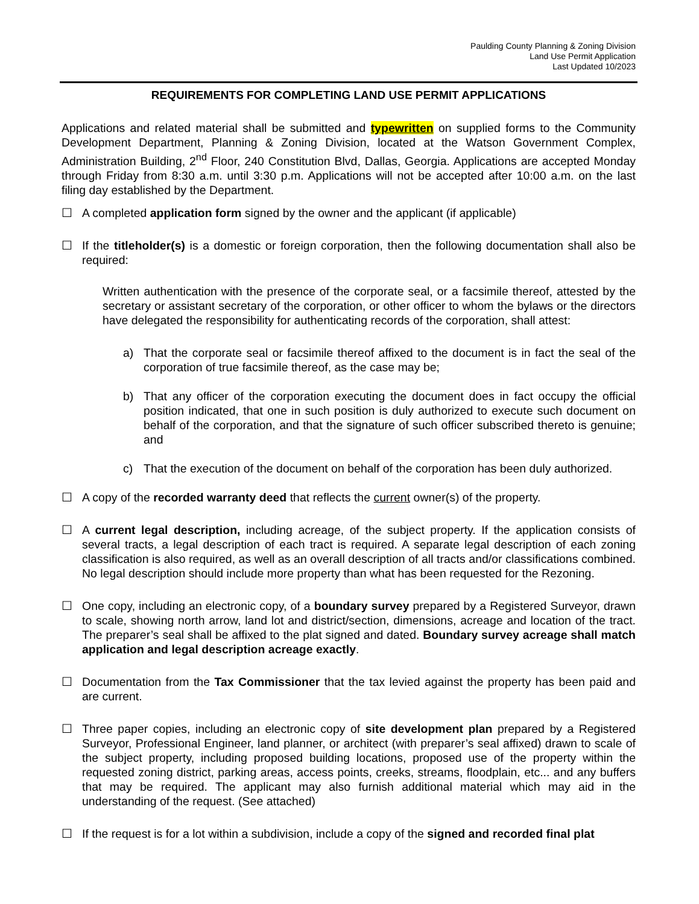Paulding County Planning & Zoning Division
Land Use Permit Application
Last Updated 10/2023
REQUIREMENTS FOR COMPLETING LAND USE PERMIT APPLICATIONS
Applications and related material shall be submitted and typewritten on supplied forms to the Community Development Department, Planning & Zoning Division, located at the Watson Government Complex, Administration Building, 2<sup>nd</sup> Floor, 240 Constitution Blvd, Dallas, Georgia. Applications are accepted Monday through Friday from 8:30 a.m. until 3:30 p.m. Applications will not be accepted after 10:00 a.m. on the last filing day established by the Department.
☐ A completed application form signed by the owner and the applicant (if applicable)
☐ If the titleholder(s) is a domestic or foreign corporation, then the following documentation shall also be required:
Written authentication with the presence of the corporate seal, or a facsimile thereof, attested by the secretary or assistant secretary of the corporation, or other officer to whom the bylaws or the directors have delegated the responsibility for authenticating records of the corporation, shall attest:
a) That the corporate seal or facsimile thereof affixed to the document is in fact the seal of the corporation of true facsimile thereof, as the case may be;
b) That any officer of the corporation executing the document does in fact occupy the official position indicated, that one in such position is duly authorized to execute such document on behalf of the corporation, and that the signature of such officer subscribed thereto is genuine; and
c) That the execution of the document on behalf of the corporation has been duly authorized.
☐ A copy of the recorded warranty deed that reflects the current owner(s) of the property.
☐ A current legal description, including acreage, of the subject property. If the application consists of several tracts, a legal description of each tract is required. A separate legal description of each zoning classification is also required, as well as an overall description of all tracts and/or classifications combined. No legal description should include more property than what has been requested for the Rezoning.
☐ One copy, including an electronic copy, of a boundary survey prepared by a Registered Surveyor, drawn to scale, showing north arrow, land lot and district/section, dimensions, acreage and location of the tract. The preparer’s seal shall be affixed to the plat signed and dated. Boundary survey acreage shall match application and legal description acreage exactly.
☐ Documentation from the Tax Commissioner that the tax levied against the property has been paid and are current.
☐ Three paper copies, including an electronic copy of site development plan prepared by a Registered Surveyor, Professional Engineer, land planner, or architect (with preparer’s seal affixed) drawn to scale of the subject property, including proposed building locations, proposed use of the property within the requested zoning district, parking areas, access points, creeks, streams, floodplain, etc... and any buffers that may be required. The applicant may also furnish additional material which may aid in the understanding of the request. (See attached)
☐ If the request is for a lot within a subdivision, include a copy of the signed and recorded final plat